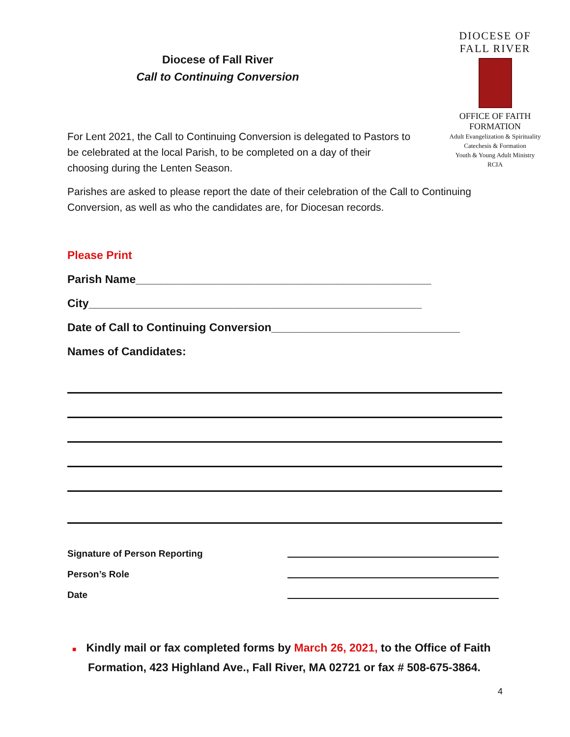DIOCESE OF FALL RIVER
OFFICE OF FAITH FORMATION
Adult Evangelization & Spirituality
Catechesis & Formation
Youth & Young Adult Ministry
RCIA
Diocese of Fall River
Call to Continuing Conversion
For Lent 2021, the Call to Continuing Conversion is delegated to Pastors to be celebrated at the local Parish, to be completed on a day of their choosing during the Lenten Season.
Parishes are asked to please report the date of their celebration of the Call to Continuing Conversion, as well as who the candidates are, for Diocesan records.
Please Print
Parish Name_______________________________________________
City_____________________________________________________
Date of Call to Continuing Conversion______________________________
Names of Candidates:
Signature of Person Reporting
Person’s Role
Date
■ Kindly mail or fax completed forms by March 26, 2021, to the Office of Faith Formation, 423 Highland Ave., Fall River, MA 02721 or fax # 508-675-3864.
4